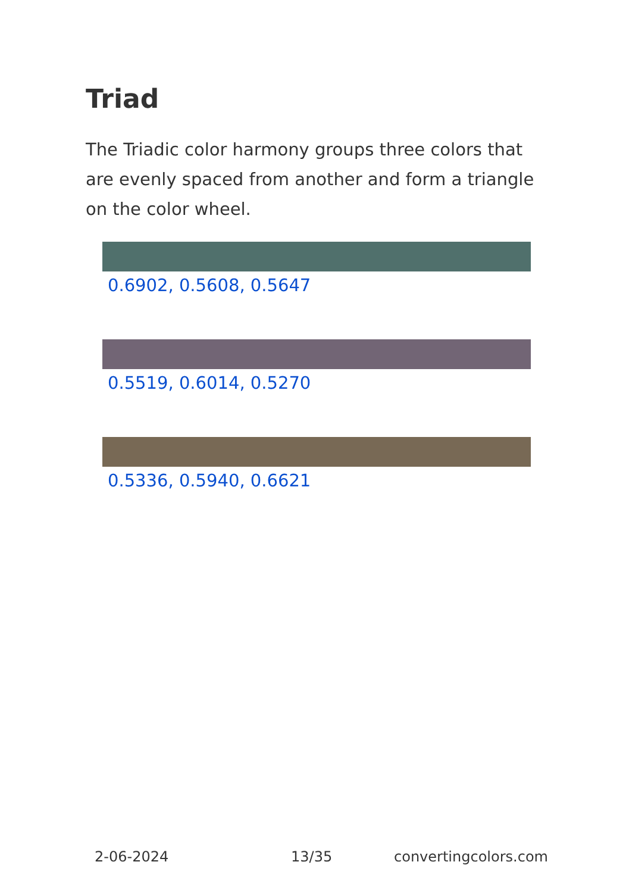Triad
The Triadic color harmony groups three colors that are evenly spaced from another and form a triangle on the color wheel.
0.6902, 0.5608, 0.5647
0.5519, 0.6014, 0.5270
0.5336, 0.5940, 0.6621
2-06-2024 13/35 convertingcolors.com